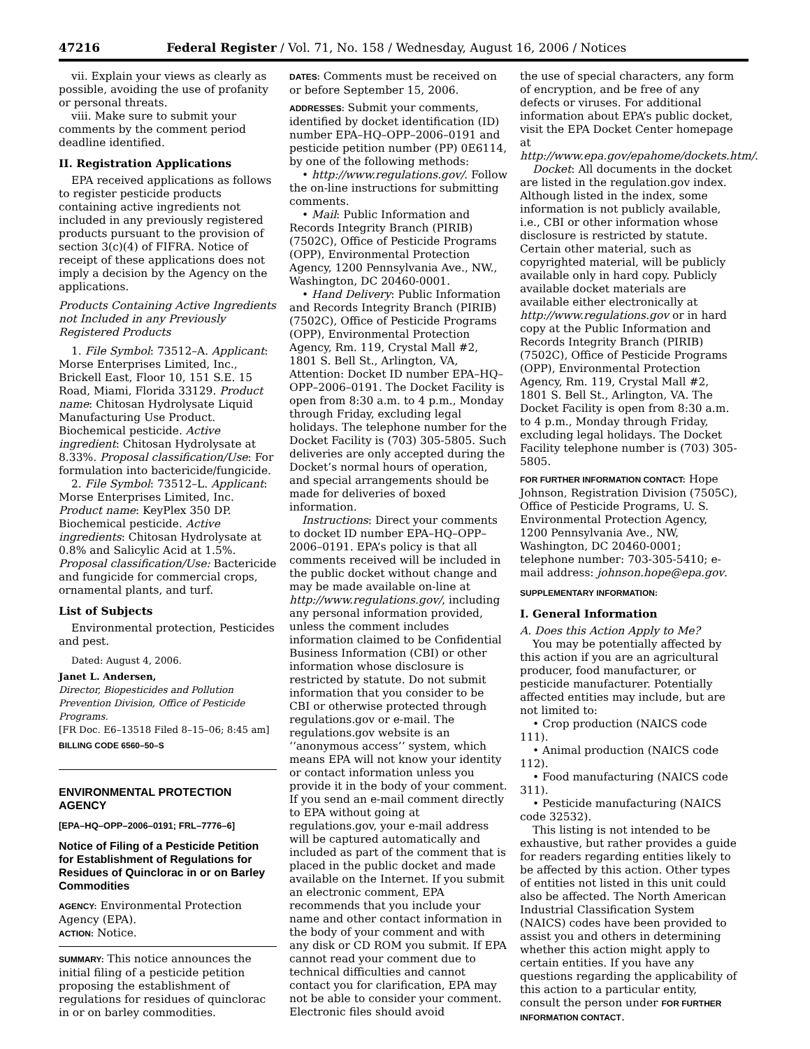47216 Federal Register / Vol. 71, No. 158 / Wednesday, August 16, 2006 / Notices
vii. Explain your views as clearly as possible, avoiding the use of profanity or personal threats.
viii. Make sure to submit your comments by the comment period deadline identified.
II. Registration Applications
EPA received applications as follows to register pesticide products containing active ingredients not included in any previously registered products pursuant to the provision of section 3(c)(4) of FIFRA. Notice of receipt of these applications does not imply a decision by the Agency on the applications.
Products Containing Active Ingredients not Included in any Previously Registered Products
1. File Symbol: 73512–A. Applicant: Morse Enterprises Limited, Inc., Brickell East, Floor 10, 151 S.E. 15 Road, Miami, Florida 33129. Product name: Chitosan Hydrolysate Liquid Manufacturing Use Product. Biochemical pesticide. Active ingredient: Chitosan Hydrolysate at 8.33%. Proposal classification/Use: For formulation into bactericide/fungicide.
2. File Symbol: 73512–L. Applicant: Morse Enterprises Limited, Inc. Product name: KeyPlex 350 DP. Biochemical pesticide. Active ingredients: Chitosan Hydrolysate at 0.8% and Salicylic Acid at 1.5%. Proposal classification/Use: Bactericide and fungicide for commercial crops, ornamental plants, and turf.
List of Subjects
Environmental protection, Pesticides and pest.
Dated: August 4, 2006.
Janet L. Andersen,
Director, Biopesticides and Pollution Prevention Division, Office of Pesticide Programs.
[FR Doc. E6–13518 Filed 8–15–06; 8:45 am]
BILLING CODE 6560–50–S
ENVIRONMENTAL PROTECTION AGENCY
[EPA–HQ–OPP–2006–0191; FRL–7776–6]
Notice of Filing of a Pesticide Petition for Establishment of Regulations for Residues of Quinclorac in or on Barley Commodities
AGENCY: Environmental Protection Agency (EPA).
ACTION: Notice.
SUMMARY: This notice announces the initial filing of a pesticide petition proposing the establishment of regulations for residues of quinclorac in or on barley commodities.
DATES: Comments must be received on or before September 15, 2006.
ADDRESSES: Submit your comments, identified by docket identification (ID) number EPA–HQ–OPP–2006–0191 and pesticide petition number (PP) 0E6114, by one of the following methods:
• http://www.regulations.gov/. Follow the on-line instructions for submitting comments.
• Mail: Public Information and Records Integrity Branch (PIRIB) (7502C), Office of Pesticide Programs (OPP), Environmental Protection Agency, 1200 Pennsylvania Ave., NW., Washington, DC 20460-0001.
• Hand Delivery: Public Information and Records Integrity Branch (PIRIB) (7502C), Office of Pesticide Programs (OPP), Environmental Protection Agency, Rm. 119, Crystal Mall #2, 1801 S. Bell St., Arlington, VA, Attention: Docket ID number EPA–HQ–OPP–2006–0191. The Docket Facility is open from 8:30 a.m. to 4 p.m., Monday through Friday, excluding legal holidays. The telephone number for the Docket Facility is (703) 305-5805. Such deliveries are only accepted during the Docket’s normal hours of operation, and special arrangements should be made for deliveries of boxed information.
Instructions: Direct your comments to docket ID number EPA–HQ–OPP–2006–0191. EPA’s policy is that all comments received will be included in the public docket without change and may be made available on-line at http://www.regulations.gov/, including any personal information provided, unless the comment includes information claimed to be Confidential Business Information (CBI) or other information whose disclosure is restricted by statute. Do not submit information that you consider to be CBI or otherwise protected through regulations.gov or e-mail. The regulations.gov website is an ‘‘anonymous access’’ system, which means EPA will not know your identity or contact information unless you provide it in the body of your comment. If you send an e-mail comment directly to EPA without going at regulations.gov, your e-mail address will be captured automatically and included as part of the comment that is placed in the public docket and made available on the Internet. If you submit an electronic comment, EPA recommends that you include your name and other contact information in the body of your comment and with any disk or CD ROM you submit. If EPA cannot read your comment due to technical difficulties and cannot contact you for clarification, EPA may not be able to consider your comment. Electronic files should avoid
the use of special characters, any form of encryption, and be free of any defects or viruses. For additional information about EPA’s public docket, visit the EPA Docket Center homepage at http://www.epa.gov/epahome/dockets.htm/.
Docket: All documents in the docket are listed in the regulation.gov index. Although listed in the index, some information is not publicly available, i.e., CBI or other information whose disclosure is restricted by statute. Certain other material, such as copyrighted material, will be publicly available only in hard copy. Publicly available docket materials are available either electronically at http://www.regulations.gov or in hard copy at the Public Information and Records Integrity Branch (PIRIB) (7502C), Office of Pesticide Programs (OPP), Environmental Protection Agency, Rm. 119, Crystal Mall #2, 1801 S. Bell St., Arlington, VA. The Docket Facility is open from 8:30 a.m. to 4 p.m., Monday through Friday, excluding legal holidays. The Docket Facility telephone number is (703) 305-5805.
FOR FURTHER INFORMATION CONTACT: Hope Johnson, Registration Division (7505C), Office of Pesticide Programs, U. S. Environmental Protection Agency, 1200 Pennsylvania Ave., NW, Washington, DC 20460-0001; telephone number: 703-305-5410; e-mail address: johnson.hope@epa.gov.
SUPPLEMENTARY INFORMATION:
I. General Information
A. Does this Action Apply to Me?
You may be potentially affected by this action if you are an agricultural producer, food manufacturer, or pesticide manufacturer. Potentially affected entities may include, but are not limited to:
• Crop production (NAICS code 111).
• Animal production (NAICS code 112).
• Food manufacturing (NAICS code 311).
• Pesticide manufacturing (NAICS code 32532).
This listing is not intended to be exhaustive, but rather provides a guide for readers regarding entities likely to be affected by this action. Other types of entities not listed in this unit could also be affected. The North American Industrial Classification System (NAICS) codes have been provided to assist you and others in determining whether this action might apply to certain entities. If you have any questions regarding the applicability of this action to a particular entity, consult the person under FOR FURTHER INFORMATION CONTACT.